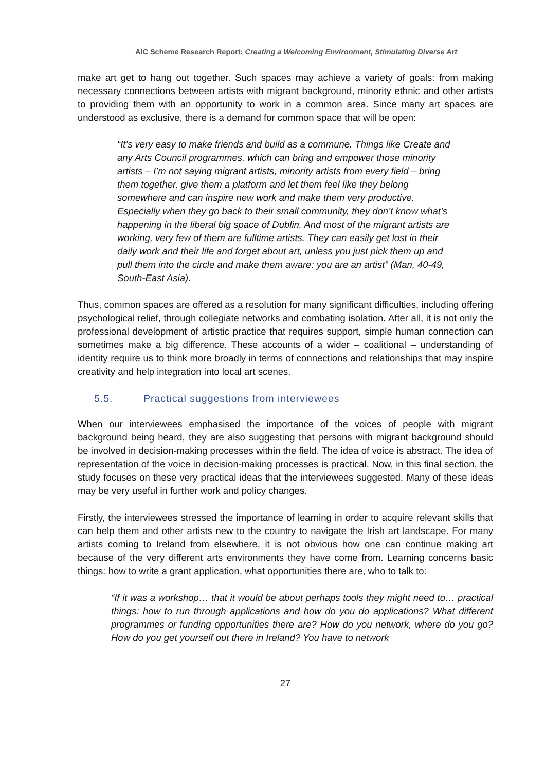AIC Scheme Research Report: Creating a Welcoming Environment, Stimulating Diverse Art
make art get to hang out together. Such spaces may achieve a variety of goals: from making necessary connections between artists with migrant background, minority ethnic and other artists to providing them with an opportunity to work in a common area. Since many art spaces are understood as exclusive, there is a demand for common space that will be open:
“It’s very easy to make friends and build as a commune. Things like Create and any Arts Council programmes, which can bring and empower those minority artists – I’m not saying migrant artists, minority artists from every field – bring them together, give them a platform and let them feel like they belong somewhere and can inspire new work and make them very productive. Especially when they go back to their small community, they don’t know what’s happening in the liberal big space of Dublin. And most of the migrant artists are working, very few of them are fulltime artists. They can easily get lost in their daily work and their life and forget about art, unless you just pick them up and pull them into the circle and make them aware: you are an artist” (Man, 40-49, South-East Asia).
Thus, common spaces are offered as a resolution for many significant difficulties, including offering psychological relief, through collegiate networks and combating isolation. After all, it is not only the professional development of artistic practice that requires support, simple human connection can sometimes make a big difference. These accounts of a wider – coalitional – understanding of identity require us to think more broadly in terms of connections and relationships that may inspire creativity and help integration into local art scenes.
5.5. Practical suggestions from interviewees
When our interviewees emphasised the importance of the voices of people with migrant background being heard, they are also suggesting that persons with migrant background should be involved in decision-making processes within the field. The idea of voice is abstract. The idea of representation of the voice in decision-making processes is practical. Now, in this final section, the study focuses on these very practical ideas that the interviewees suggested. Many of these ideas may be very useful in further work and policy changes.
Firstly, the interviewees stressed the importance of learning in order to acquire relevant skills that can help them and other artists new to the country to navigate the Irish art landscape. For many artists coming to Ireland from elsewhere, it is not obvious how one can continue making art because of the very different arts environments they have come from. Learning concerns basic things: how to write a grant application, what opportunities there are, who to talk to:
“If it was a workshop… that it would be about perhaps tools they might need to… practical things: how to run through applications and how do you do applications? What different programmes or funding opportunities there are? How do you network, where do you go? How do you get yourself out there in Ireland? You have to network
27